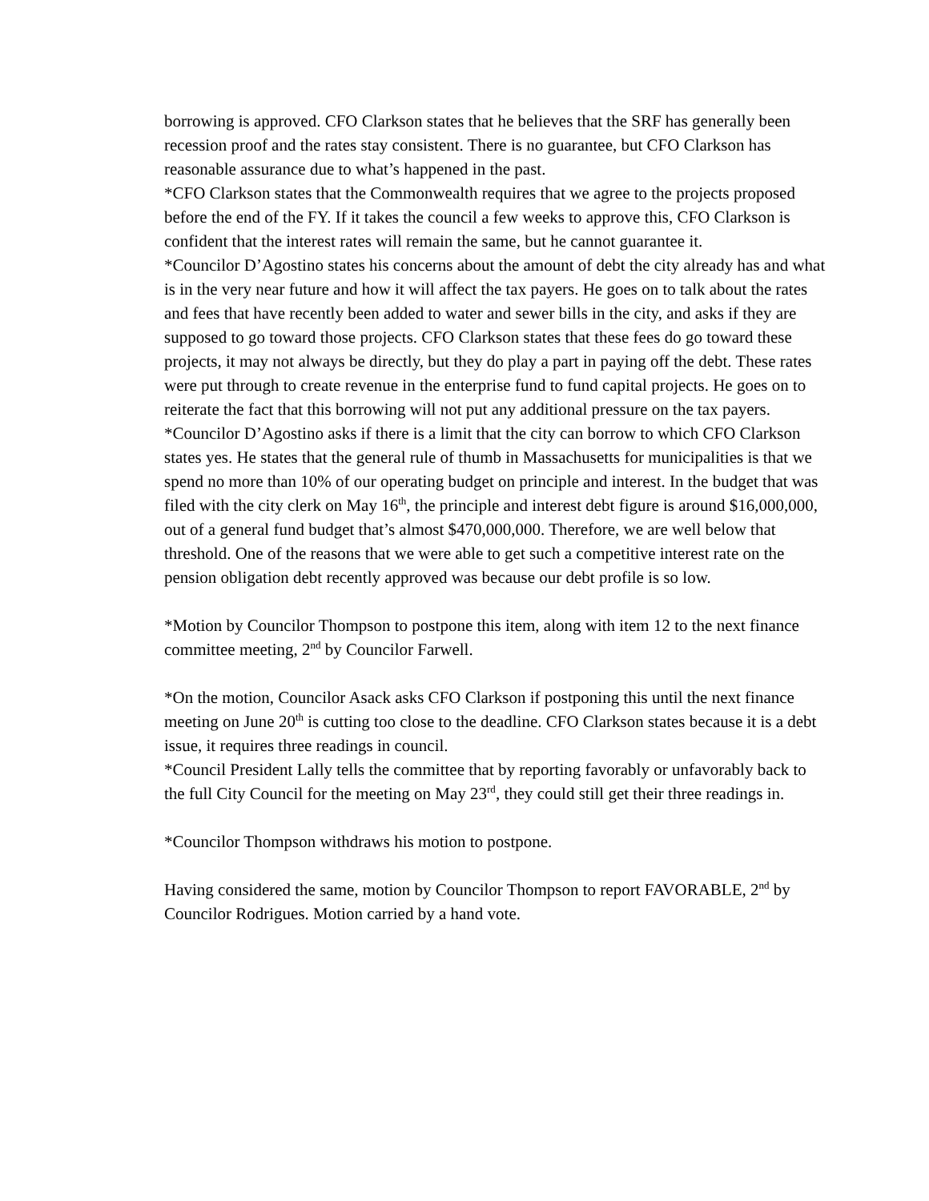borrowing is approved. CFO Clarkson states that he believes that the SRF has generally been recession proof and the rates stay consistent. There is no guarantee, but CFO Clarkson has reasonable assurance due to what’s happened in the past.
*CFO Clarkson states that the Commonwealth requires that we agree to the projects proposed before the end of the FY. If it takes the council a few weeks to approve this, CFO Clarkson is confident that the interest rates will remain the same, but he cannot guarantee it.
*Councilor D’Agostino states his concerns about the amount of debt the city already has and what is in the very near future and how it will affect the tax payers. He goes on to talk about the rates and fees that have recently been added to water and sewer bills in the city, and asks if they are supposed to go toward those projects. CFO Clarkson states that these fees do go toward these projects, it may not always be directly, but they do play a part in paying off the debt. These rates were put through to create revenue in the enterprise fund to fund capital projects. He goes on to reiterate the fact that this borrowing will not put any additional pressure on the tax payers.
*Councilor D’Agostino asks if there is a limit that the city can borrow to which CFO Clarkson states yes. He states that the general rule of thumb in Massachusetts for municipalities is that we spend no more than 10% of our operating budget on principle and interest. In the budget that was filed with the city clerk on May 16<sup>th</sup>, the principle and interest debt figure is around $16,000,000, out of a general fund budget that’s almost $470,000,000. Therefore, we are well below that threshold. One of the reasons that we were able to get such a competitive interest rate on the pension obligation debt recently approved was because our debt profile is so low.
*Motion by Councilor Thompson to postpone this item, along with item 12 to the next finance committee meeting, 2<sup>nd</sup> by Councilor Farwell.
*On the motion, Councilor Asack asks CFO Clarkson if postponing this until the next finance meeting on June 20<sup>th</sup> is cutting too close to the deadline. CFO Clarkson states because it is a debt issue, it requires three readings in council.
*Council President Lally tells the committee that by reporting favorably or unfavorably back to the full City Council for the meeting on May 23<sup>rd</sup>, they could still get their three readings in.
*Councilor Thompson withdraws his motion to postpone.
Having considered the same, motion by Councilor Thompson to report FAVORABLE, 2<sup>nd</sup> by Councilor Rodrigues. Motion carried by a hand vote.